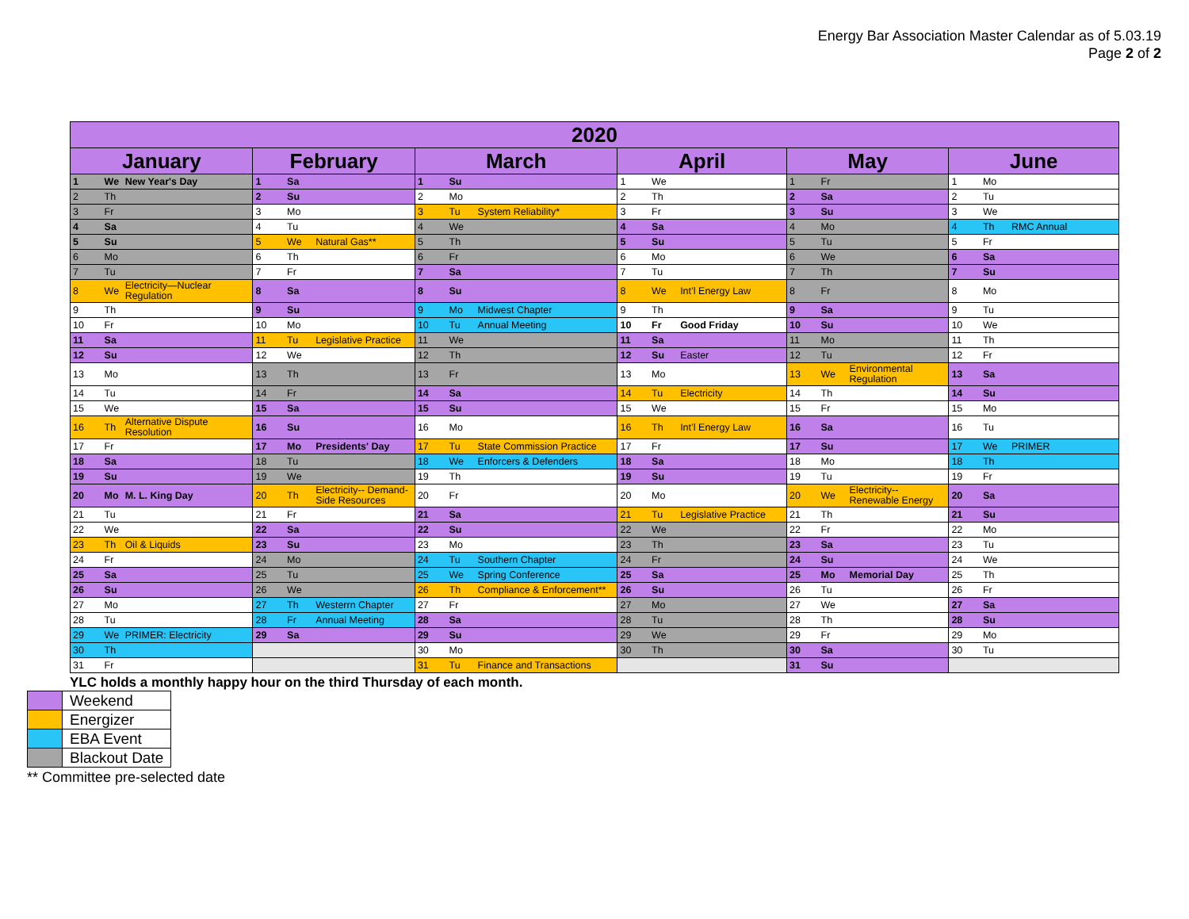Energy Bar Association Master Calendar as of 5.03.19
Page 2 of 2
| 2020 | | | | | | | | | | | | | | | | | |
| --- | --- | --- | --- | --- | --- | --- | --- | --- | --- | --- | --- | --- | --- | --- | --- | --- | --- |
| January | | | February | | | March | | | April | | | May | | | June | | |
| 1 | We | New Year's Day | 1 | Sa | | 1 | Su | | 1 | We | | 1 | Fr | | 1 | Mo | |
| 2 | Th | | 2 | Su | | 2 | Mo | | 2 | Th | | 2 | Sa | | 2 | Tu | |
| 3 | Fr | | 3 | Mo | | 3 | Tu | System Reliability* | 3 | Fr | | 3 | Su | | 3 | We | |
| 4 | Sa | | 4 | Tu | | 4 | We | | 4 | Sa | | 4 | Mo | | 4 | Th | RMC Annual |
| 5 | Su | | 5 | We | Natural Gas** | 5 | Th | | 5 | Su | | 5 | Tu | | 5 | Fr | |
| 6 | Mo | | 6 | Th | | 6 | Fr | | 6 | Mo | | 6 | We | | 6 | Sa | |
| 7 | Tu | | 7 | Fr | | 7 | Sa | | 7 | Tu | | 7 | Th | | 7 | Su | |
| 8 | We | Electricity—Nuclear Regulation | 8 | Sa | | 8 | Su | | 8 | We | Int’l Energy Law | 8 | Fr | | 8 | Mo | |
| 9 | Th | | 9 | Su | | 9 | Mo | Midwest Chapter | 9 | Th | | 9 | Sa | | 9 | Tu | |
| 10 | Fr | | 10 | Mo | | 10 | Tu | Annual Meeting | 10 | Fr | Good Friday | 10 | Su | | 10 | We | |
| 11 | Sa | | 11 | Tu | Legislative Practice | 11 | We | | 11 | Sa | | 11 | Mo | | 11 | Th | |
| 12 | Su | | 12 | We | | 12 | Th | | 12 | Su | Easter | 12 | Tu | | 12 | Fr | |
| 13 | Mo | | 13 | Th | | 13 | Fr | | 13 | Mo | | 13 | We | Environmental Regulation | 13 | Sa | |
| 14 | Tu | | 14 | Fr | | 14 | Sa | | 14 | Tu | Electricity | 14 | Th | | 14 | Su | |
| 15 | We | | 15 | Sa | | 15 | Su | | 15 | We | | 15 | Fr | | 15 | Mo | |
| 16 | Th | Alternative Dispute Resolution | 16 | Su | | 16 | Mo | | 16 | Th | Int’l Energy Law | 16 | Sa | | 16 | Tu | |
| 17 | Fr | | 17 | Mo | Presidents' Day | 17 | Tu | State Commission Practice | 17 | Fr | | 17 | Su | | 17 | We | PRIMER |
| 18 | Sa | | 18 | Tu | | 18 | We | Enforcers & Defenders | 18 | Sa | | 18 | Mo | | 18 | Th | |
| 19 | Su | | 19 | We | | 19 | Th | | 19 | Su | | 19 | Tu | | 19 | Fr | |
| 20 | Mo | M. L. King Day | 20 | Th | Electricity-- Demand-Side Resources | 20 | Fr | | 20 | Mo | | 20 | We | Electricity-- Renewable Energy | 20 | Sa | |
| 21 | Tu | | 21 | Fr | | 21 | Sa | | 21 | Tu | Legislative Practice | 21 | Th | | 21 | Su | |
| 22 | We | | 22 | Sa | | 22 | Su | | 22 | We | | 22 | Fr | | 22 | Mo | |
| 23 | Th | Oil & Liquids | 23 | Su | | 23 | Mo | | 23 | Th | | 23 | Sa | | 23 | Tu | |
| 24 | Fr | | 24 | Mo | | 24 | Tu | Southern Chapter | 24 | Fr | | 24 | Su | | 24 | We | |
| 25 | Sa | | 25 | Tu | | 25 | We | Spring Conference | 25 | Sa | | 25 | Mo | Memorial Day | 25 | Th | |
| 26 | Su | | 26 | We | | 26 | Th | Compliance & Enforcement** | 26 | Su | | 26 | Tu | | 26 | Fr | |
| 27 | Mo | | 27 | Th | Westerrn Chapter | 27 | Fr | | 27 | Mo | | 27 | We | | 27 | Sa | |
| 28 | Tu | | 28 | Fr | Annual Meeting | 28 | Sa | | 28 | Tu | | 28 | Th | | 28 | Su | |
| 29 | We | PRIMER: Electricity | 29 | Sa | | 29 | Su | | 29 | We | | 29 | Fr | | 29 | Mo | |
| 30 | Th | | | | | 30 | Mo | | 30 | Th | | 30 | Sa | | 30 | Tu | |
| 31 | Fr | | | | | 31 | Tu | Finance and Transactions | | | | 31 | Su | | | | |
YLC holds a monthly happy hour on the third Thursday of each month.
| | Weekend |
| | Energizer |
| | EBA Event |
| | Blackout Date |
** Committee pre-selected date